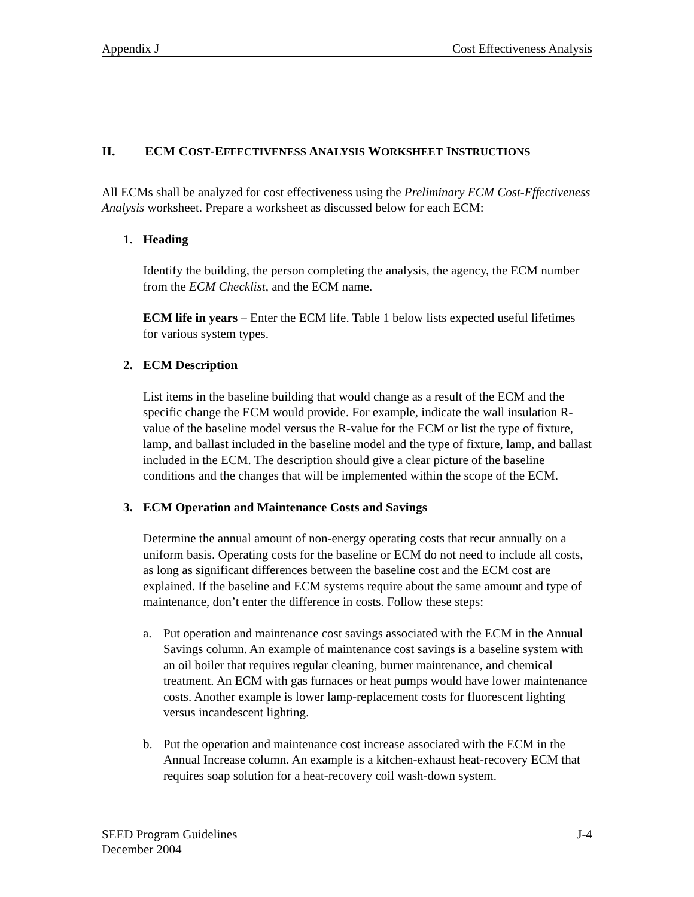Appendix J Cost Effectiveness Analysis
II. ECM COST-EFFECTIVENESS ANALYSIS WORKSHEET INSTRUCTIONS
All ECMs shall be analyzed for cost effectiveness using the Preliminary ECM Cost-Effectiveness Analysis worksheet. Prepare a worksheet as discussed below for each ECM:
1. Heading
Identify the building, the person completing the analysis, the agency, the ECM number from the ECM Checklist, and the ECM name.
ECM life in years – Enter the ECM life. Table 1 below lists expected useful lifetimes for various system types.
2. ECM Description
List items in the baseline building that would change as a result of the ECM and the specific change the ECM would provide. For example, indicate the wall insulation R-value of the baseline model versus the R-value for the ECM or list the type of fixture, lamp, and ballast included in the baseline model and the type of fixture, lamp, and ballast included in the ECM. The description should give a clear picture of the baseline conditions and the changes that will be implemented within the scope of the ECM.
3. ECM Operation and Maintenance Costs and Savings
Determine the annual amount of non-energy operating costs that recur annually on a uniform basis. Operating costs for the baseline or ECM do not need to include all costs, as long as significant differences between the baseline cost and the ECM cost are explained. If the baseline and ECM systems require about the same amount and type of maintenance, don’t enter the difference in costs. Follow these steps:
a. Put operation and maintenance cost savings associated with the ECM in the Annual Savings column. An example of maintenance cost savings is a baseline system with an oil boiler that requires regular cleaning, burner maintenance, and chemical treatment. An ECM with gas furnaces or heat pumps would have lower maintenance costs. Another example is lower lamp-replacement costs for fluorescent lighting versus incandescent lighting.
b. Put the operation and maintenance cost increase associated with the ECM in the Annual Increase column. An example is a kitchen-exhaust heat-recovery ECM that requires soap solution for a heat-recovery coil wash-down system.
SEED Program Guidelines J-4
December 2004